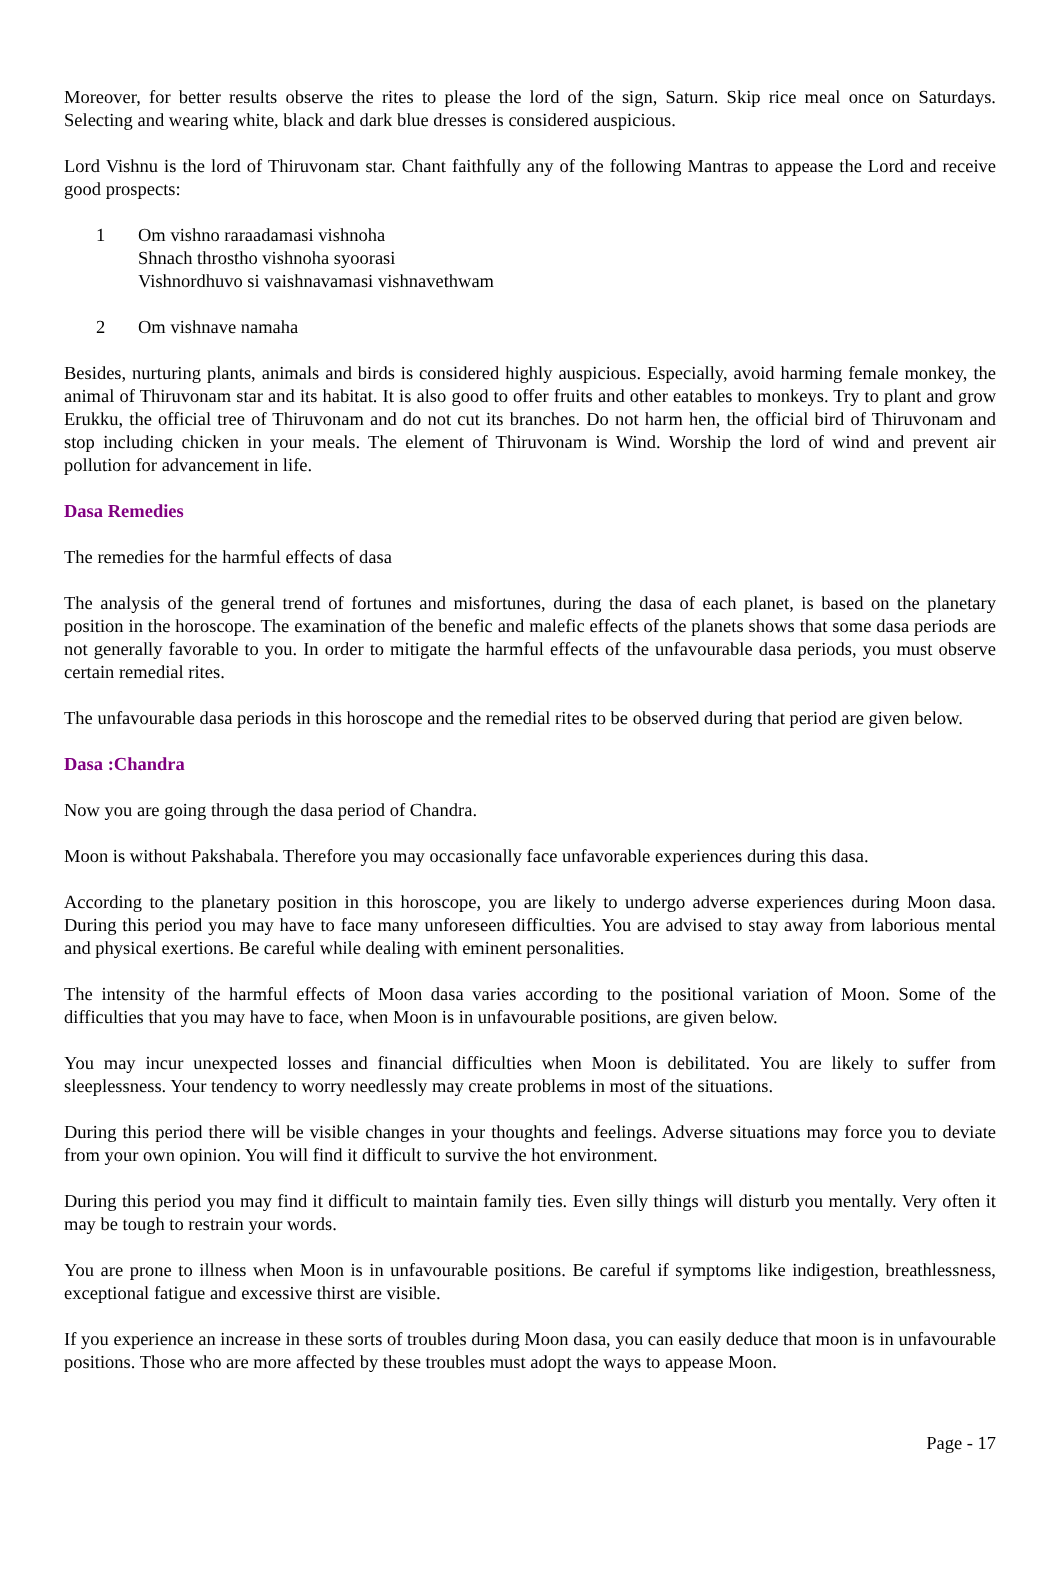Moreover, for better results observe the rites to please the lord of the sign, Saturn. Skip rice meal once on Saturdays. Selecting and wearing white, black and dark blue dresses is considered auspicious.
Lord Vishnu is the lord of Thiruvonam star. Chant faithfully any of the following Mantras to appease the Lord and receive good prospects:
1 Om vishno raraadamasi vishnoha
Shnach throstho vishnoha syoorasi
Vishnordhuvo si vaishnavamasi vishnavethwam
2 Om vishnave namaha
Besides, nurturing plants, animals and birds is considered highly auspicious. Especially, avoid harming female monkey, the animal of Thiruvonam star and its habitat. It is also good to offer fruits and other eatables to monkeys. Try to plant and grow Erukku, the official tree of Thiruvonam and do not cut its branches. Do not harm hen, the official bird of Thiruvonam and stop including chicken in your meals. The element of Thiruvonam is Wind. Worship the lord of wind and prevent air pollution for advancement in life.
Dasa Remedies
The remedies for the harmful effects of dasa
The analysis of the general trend of fortunes and misfortunes, during the dasa of each planet, is based on the planetary position in the horoscope. The examination of the benefic and malefic effects of the planets shows that some dasa periods are not generally favorable to you. In order to mitigate the harmful effects of the unfavourable dasa periods, you must observe certain remedial rites.
The unfavourable dasa periods in this horoscope and the remedial rites to be observed during that period are given below.
Dasa :Chandra
Now you are going through the dasa period of Chandra.
Moon is without Pakshabala. Therefore you may occasionally face unfavorable experiences during this dasa.
According to the planetary position in this horoscope, you are likely to undergo adverse experiences during Moon dasa. During this period you may have to face many unforeseen difficulties. You are advised to stay away from laborious mental and physical exertions. Be careful while dealing with eminent personalities.
The intensity of the harmful effects of Moon dasa varies according to the positional variation of Moon. Some of the difficulties that you may have to face, when Moon is in unfavourable positions, are given below.
You may incur unexpected losses and financial difficulties when Moon is debilitated. You are likely to suffer from sleeplessness. Your tendency to worry needlessly may create problems in most of the situations.
During this period there will be visible changes in your thoughts and feelings. Adverse situations may force you to deviate from your own opinion. You will find it difficult to survive the hot environment.
During this period you may find it difficult to maintain family ties. Even silly things will disturb you mentally. Very often it may be tough to restrain your words.
You are prone to illness when Moon is in unfavourable positions. Be careful if symptoms like indigestion, breathlessness, exceptional fatigue and excessive thirst are visible.
If you experience an increase in these sorts of troubles during Moon dasa, you can easily deduce that moon is in unfavourable positions. Those who are more affected by these troubles must adopt the ways to appease Moon.
Page - 17